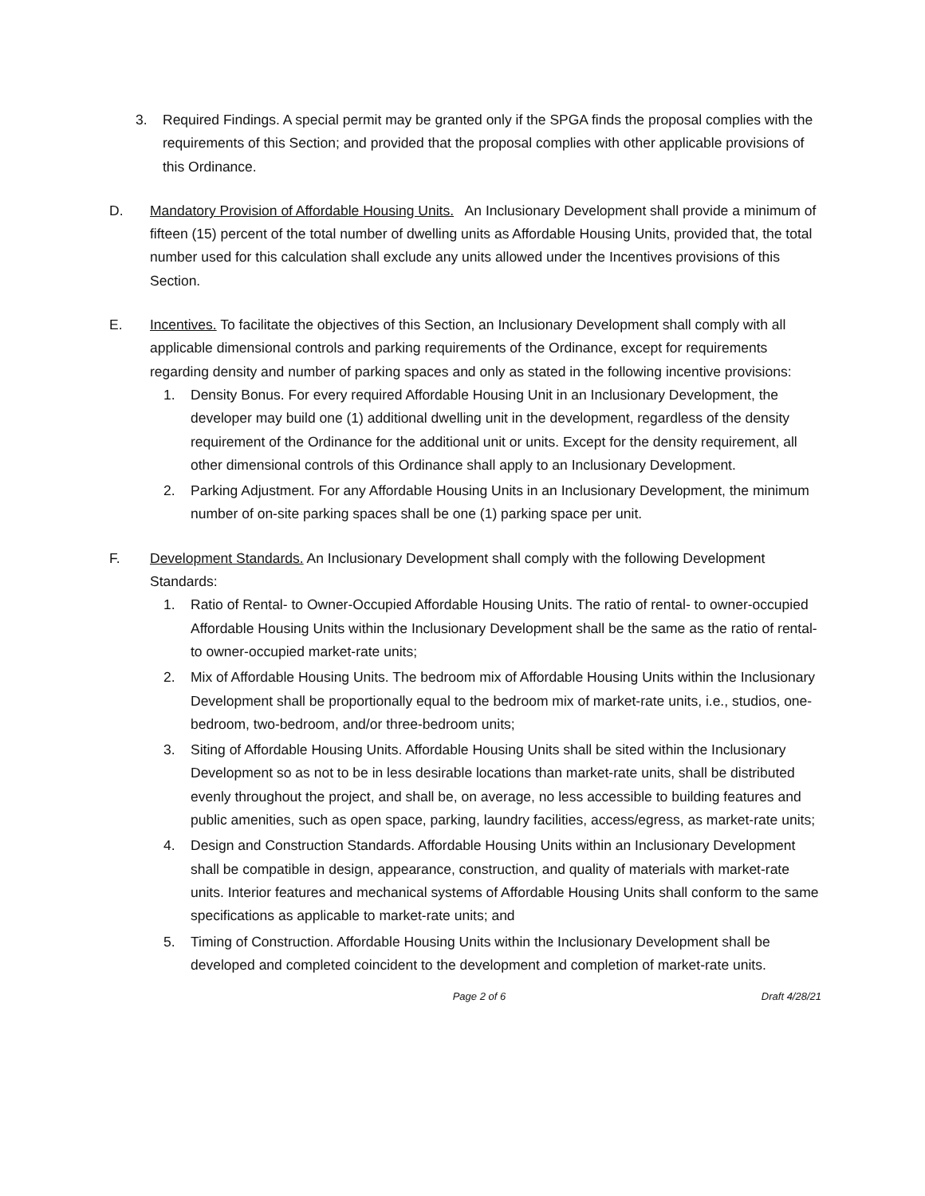3. Required Findings. A special permit may be granted only if the SPGA finds the proposal complies with the requirements of this Section; and provided that the proposal complies with other applicable provisions of this Ordinance.
D. Mandatory Provision of Affordable Housing Units. An Inclusionary Development shall provide a minimum of fifteen (15) percent of the total number of dwelling units as Affordable Housing Units, provided that, the total number used for this calculation shall exclude any units allowed under the Incentives provisions of this Section.
E. Incentives. To facilitate the objectives of this Section, an Inclusionary Development shall comply with all applicable dimensional controls and parking requirements of the Ordinance, except for requirements regarding density and number of parking spaces and only as stated in the following incentive provisions:
1. Density Bonus. For every required Affordable Housing Unit in an Inclusionary Development, the developer may build one (1) additional dwelling unit in the development, regardless of the density requirement of the Ordinance for the additional unit or units. Except for the density requirement, all other dimensional controls of this Ordinance shall apply to an Inclusionary Development.
2. Parking Adjustment. For any Affordable Housing Units in an Inclusionary Development, the minimum number of on-site parking spaces shall be one (1) parking space per unit.
F. Development Standards. An Inclusionary Development shall comply with the following Development Standards:
1. Ratio of Rental- to Owner-Occupied Affordable Housing Units. The ratio of rental- to owner-occupied Affordable Housing Units within the Inclusionary Development shall be the same as the ratio of rental- to owner-occupied market-rate units;
2. Mix of Affordable Housing Units. The bedroom mix of Affordable Housing Units within the Inclusionary Development shall be proportionally equal to the bedroom mix of market-rate units, i.e., studios, one-bedroom, two-bedroom, and/or three-bedroom units;
3. Siting of Affordable Housing Units. Affordable Housing Units shall be sited within the Inclusionary Development so as not to be in less desirable locations than market-rate units, shall be distributed evenly throughout the project, and shall be, on average, no less accessible to building features and public amenities, such as open space, parking, laundry facilities, access/egress, as market-rate units;
4. Design and Construction Standards. Affordable Housing Units within an Inclusionary Development shall be compatible in design, appearance, construction, and quality of materials with market-rate units. Interior features and mechanical systems of Affordable Housing Units shall conform to the same specifications as applicable to market-rate units; and
5. Timing of Construction. Affordable Housing Units within the Inclusionary Development shall be developed and completed coincident to the development and completion of market-rate units.
Page 2 of 6 Draft 4/28/21